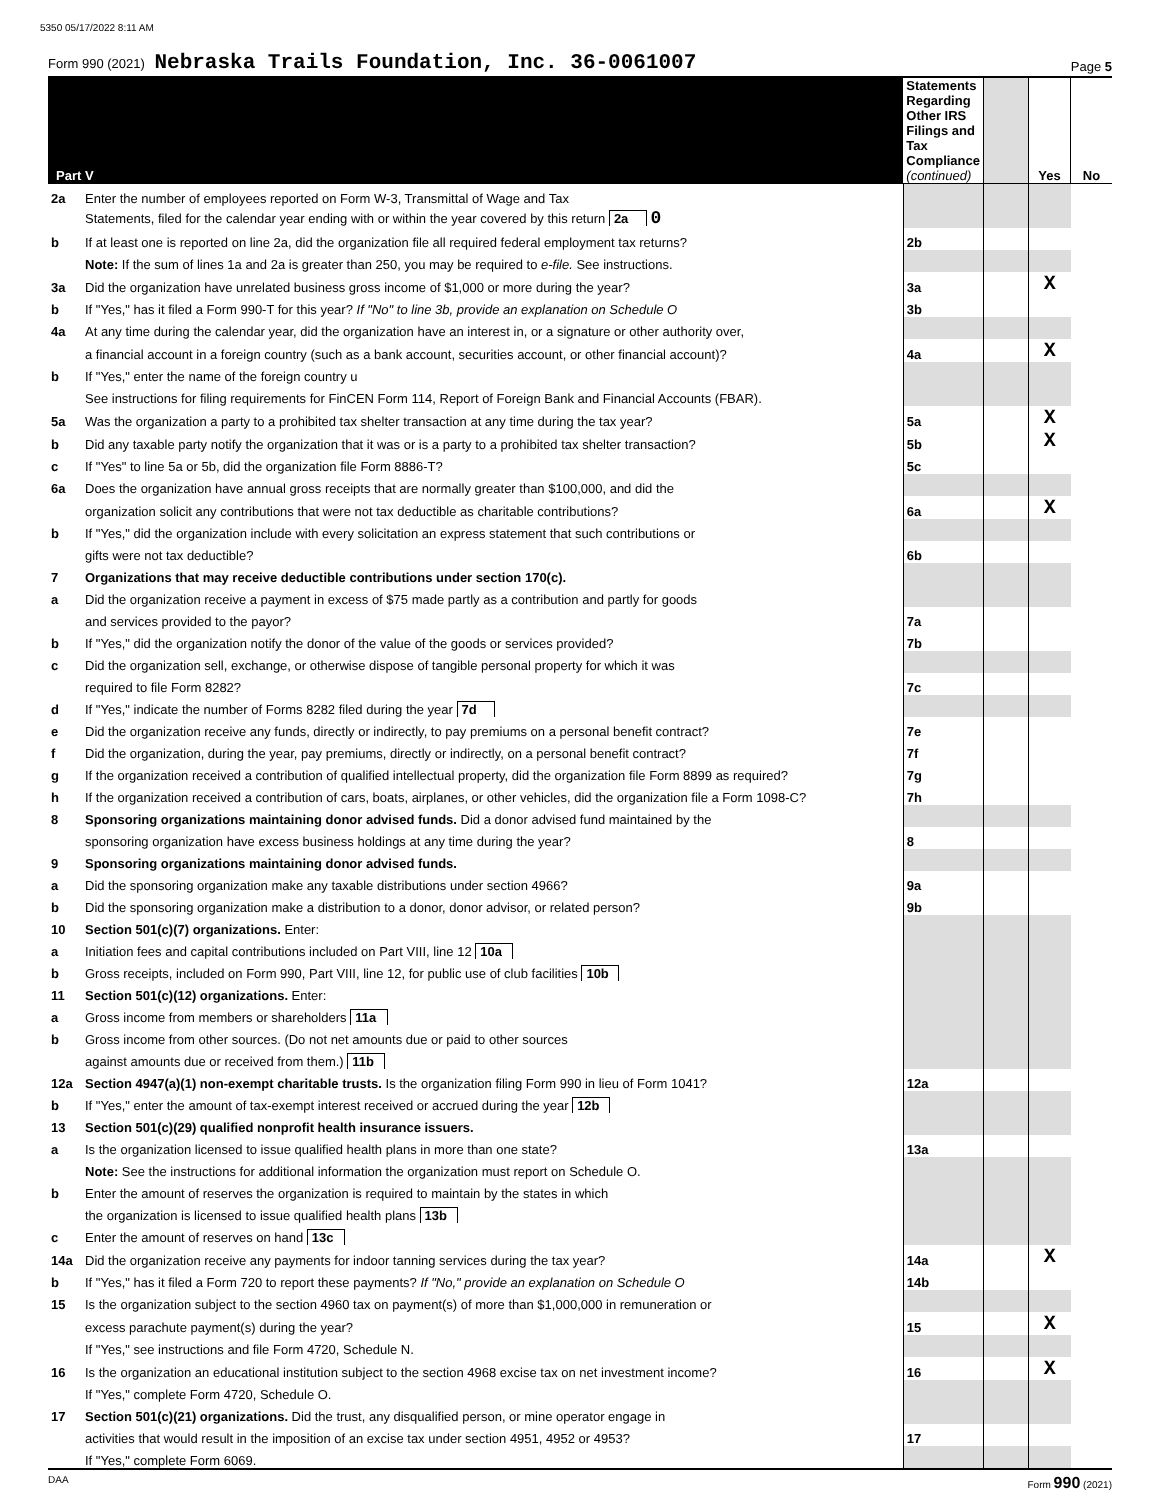5350 05/17/2022 8:11 AM
Form 990 (2021) Nebraska Trails Foundation, Inc. 36-0061007 Page 5
| Part V | | Statements Regarding Other IRS Filings and Tax Compliance (continued) | | Yes | No |
| 2a | Enter the number of employees reported on Form W-3, Transmittal of Wage and Tax | | | | |
| | Statements, filed for the calendar year ending with or within the year covered by this return 2a 0 | | | | |
| b | If at least one is reported on line 2a, did the organization file all required federal employment tax returns? | 2b | | | |
| | Note: If the sum of lines 1a and 2a is greater than 250, you may be required to e-file. See instructions. | | | | |
| 3a | Did the organization have unrelated business gross income of $1,000 or more during the year? | 3a | | X | |
| b | If "Yes," has it filed a Form 990-T for this year? If "No" to line 3b, provide an explanation on Schedule O | 3b | | | |
| 4a | At any time during the calendar year, did the organization have an interest in, or a signature or other authority over, | | | | |
| | a financial account in a foreign country (such as a bank account, securities account, or other financial account)? | 4a | | X | |
| b | If "Yes," enter the name of the foreign country u | | | | |
| | See instructions for filing requirements for FinCEN Form 114, Report of Foreign Bank and Financial Accounts (FBAR). | | | | |
| 5a | Was the organization a party to a prohibited tax shelter transaction at any time during the tax year? | 5a | | X | |
| b | Did any taxable party notify the organization that it was or is a party to a prohibited tax shelter transaction? | 5b | | X | |
| c | If "Yes" to line 5a or 5b, did the organization file Form 8886-T? | 5c | | | |
| 6a | Does the organization have annual gross receipts that are normally greater than $100,000, and did the | | | | |
| | organization solicit any contributions that were not tax deductible as charitable contributions? | 6a | | X | |
| b | If "Yes," did the organization include with every solicitation an express statement that such contributions or | | | | |
| | gifts were not tax deductible? | 6b | | | |
| 7 | Organizations that may receive deductible contributions under section 170(c). | | | | |
| a | Did the organization receive a payment in excess of $75 made partly as a contribution and partly for goods | | | | |
| | and services provided to the payor? | 7a | | | |
| b | If "Yes," did the organization notify the donor of the value of the goods or services provided? | 7b | | | |
| c | Did the organization sell, exchange, or otherwise dispose of tangible personal property for which it was | | | | |
| | required to file Form 8282? | 7c | | | |
| d | If "Yes," indicate the number of Forms 8282 filed during the year 7d | | | | |
| e | Did the organization receive any funds, directly or indirectly, to pay premiums on a personal benefit contract? | 7e | | | |
| f | Did the organization, during the year, pay premiums, directly or indirectly, on a personal benefit contract? | 7f | | | |
| g | If the organization received a contribution of qualified intellectual property, did the organization file Form 8899 as required? | 7g | | | |
| h | If the organization received a contribution of cars, boats, airplanes, or other vehicles, did the organization file a Form 1098-C? | 7h | | | |
| 8 | Sponsoring organizations maintaining donor advised funds. Did a donor advised fund maintained by the | | | | |
| | sponsoring organization have excess business holdings at any time during the year? | 8 | | | |
| 9 | Sponsoring organizations maintaining donor advised funds. | | | | |
| a | Did the sponsoring organization make any taxable distributions under section 4966? | 9a | | | |
| b | Did the sponsoring organization make a distribution to a donor, donor advisor, or related person? | 9b | | | |
| 10 | Section 501(c)(7) organizations. Enter: | | | | |
| a | Initiation fees and capital contributions included on Part VIII, line 12 10a | | | | |
| b | Gross receipts, included on Form 990, Part VIII, line 12, for public use of club facilities 10b | | | | |
| 11 | Section 501(c)(12) organizations. Enter: | | | | |
| a | Gross income from members or shareholders 11a | | | | |
| b | Gross income from other sources. (Do not net amounts due or paid to other sources | | | | |
| | against amounts due or received from them.) 11b | | | | |
| 12a | Section 4947(a)(1) non-exempt charitable trusts. Is the organization filing Form 990 in lieu of Form 1041? | 12a | | | |
| b | If "Yes," enter the amount of tax-exempt interest received or accrued during the year 12b | | | | |
| 13 | Section 501(c)(29) qualified nonprofit health insurance issuers. | | | | |
| a | Is the organization licensed to issue qualified health plans in more than one state? | 13a | | | |
| | Note: See the instructions for additional information the organization must report on Schedule O. | | | | |
| b | Enter the amount of reserves the organization is required to maintain by the states in which | | | | |
| | the organization is licensed to issue qualified health plans 13b | | | | |
| c | Enter the amount of reserves on hand 13c | | | | |
| 14a | Did the organization receive any payments for indoor tanning services during the tax year? | 14a | | X | |
| b | If "Yes," has it filed a Form 720 to report these payments? If "No," provide an explanation on Schedule O | 14b | | | |
| 15 | Is the organization subject to the section 4960 tax on payment(s) of more than $1,000,000 in remuneration or | | | | |
| | excess parachute payment(s) during the year? | 15 | | X | |
| | If "Yes," see instructions and file Form 4720, Schedule N. | | | | |
| 16 | Is the organization an educational institution subject to the section 4968 excise tax on net investment income? | 16 | | X | |
| | If "Yes," complete Form 4720, Schedule O. | | | | |
| 17 | Section 501(c)(21) organizations. Did the trust, any disqualified person, or mine operator engage in | | | | |
| | activities that would result in the imposition of an excise tax under section 4951, 4952 or 4953? | 17 | | | |
| | If "Yes," complete Form 6069. | | | | |
DAA Form 990 (2021)